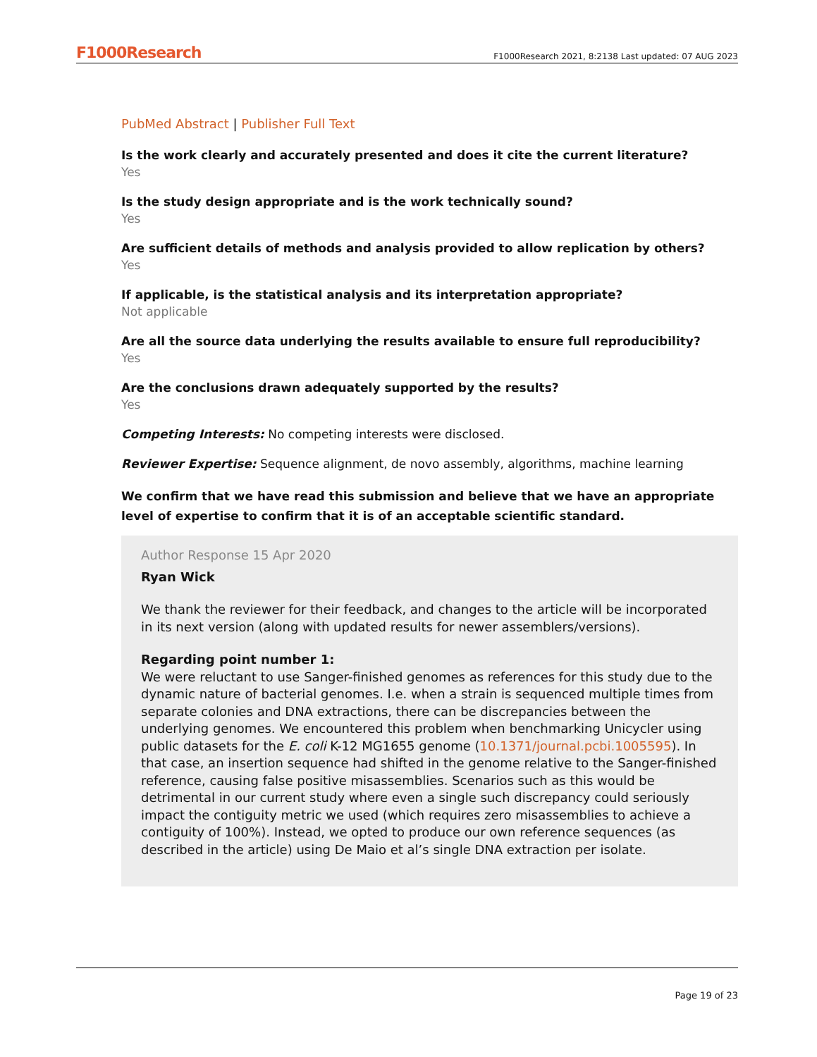F1000Research F1000Research 2021, 8:2138 Last updated: 07 AUG 2023
PubMed Abstract | Publisher Full Text
Is the work clearly and accurately presented and does it cite the current literature?
Yes
Is the study design appropriate and is the work technically sound?
Yes
Are sufficient details of methods and analysis provided to allow replication by others?
Yes
If applicable, is the statistical analysis and its interpretation appropriate?
Not applicable
Are all the source data underlying the results available to ensure full reproducibility?
Yes
Are the conclusions drawn adequately supported by the results?
Yes
Competing Interests: No competing interests were disclosed.
Reviewer Expertise: Sequence alignment, de novo assembly, algorithms, machine learning
We confirm that we have read this submission and believe that we have an appropriate level of expertise to confirm that it is of an acceptable scientific standard.
Author Response 15 Apr 2020
Ryan Wick
We thank the reviewer for their feedback, and changes to the article will be incorporated in its next version (along with updated results for newer assemblers/versions).
Regarding point number 1:
We were reluctant to use Sanger-finished genomes as references for this study due to the dynamic nature of bacterial genomes. I.e. when a strain is sequenced multiple times from separate colonies and DNA extractions, there can be discrepancies between the underlying genomes. We encountered this problem when benchmarking Unicycler using public datasets for the E. coli K-12 MG1655 genome (10.1371/journal.pcbi.1005595). In that case, an insertion sequence had shifted in the genome relative to the Sanger-finished reference, causing false positive misassemblies. Scenarios such as this would be detrimental in our current study where even a single such discrepancy could seriously impact the contiguity metric we used (which requires zero misassemblies to achieve a contiguity of 100%). Instead, we opted to produce our own reference sequences (as described in the article) using De Maio et al’s single DNA extraction per isolate.
Page 19 of 23